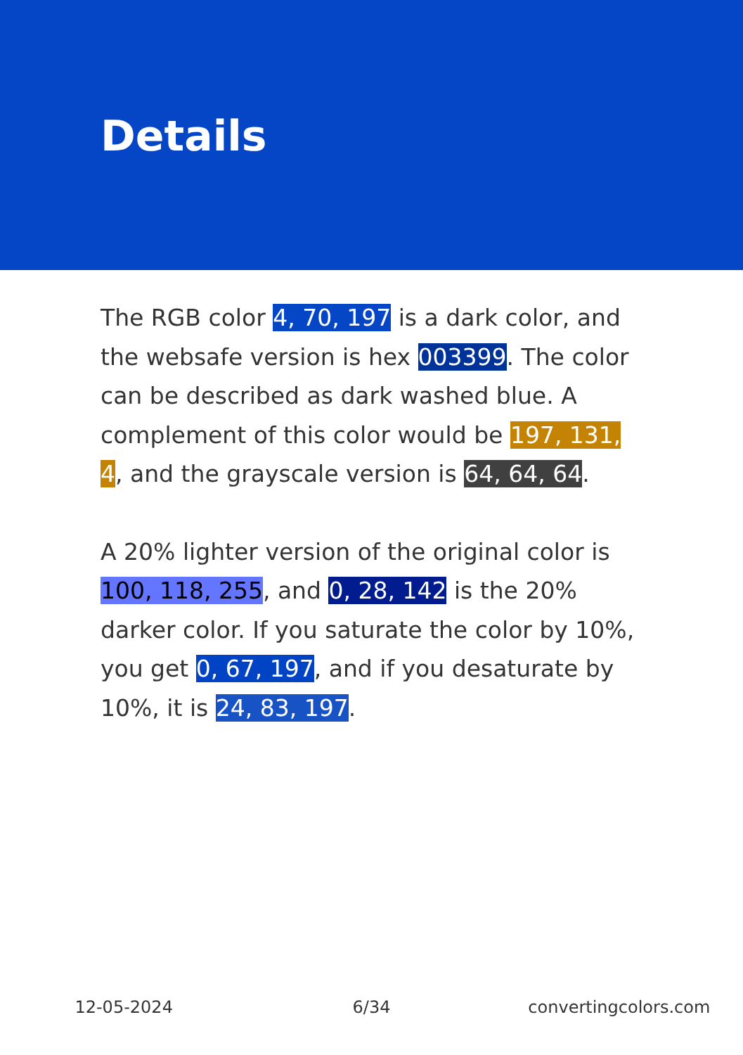Details
The RGB color 4, 70, 197 is a dark color, and the websafe version is hex 003399. The color can be described as dark washed blue. A complement of this color would be 197, 131, 4, and the grayscale version is 64, 64, 64.
A 20% lighter version of the original color is 100, 118, 255, and 0, 28, 142 is the 20% darker color. If you saturate the color by 10%, you get 0, 67, 197, and if you desaturate by 10%, it is 24, 83, 197.
12-05-2024 6/34 convertingcolors.com